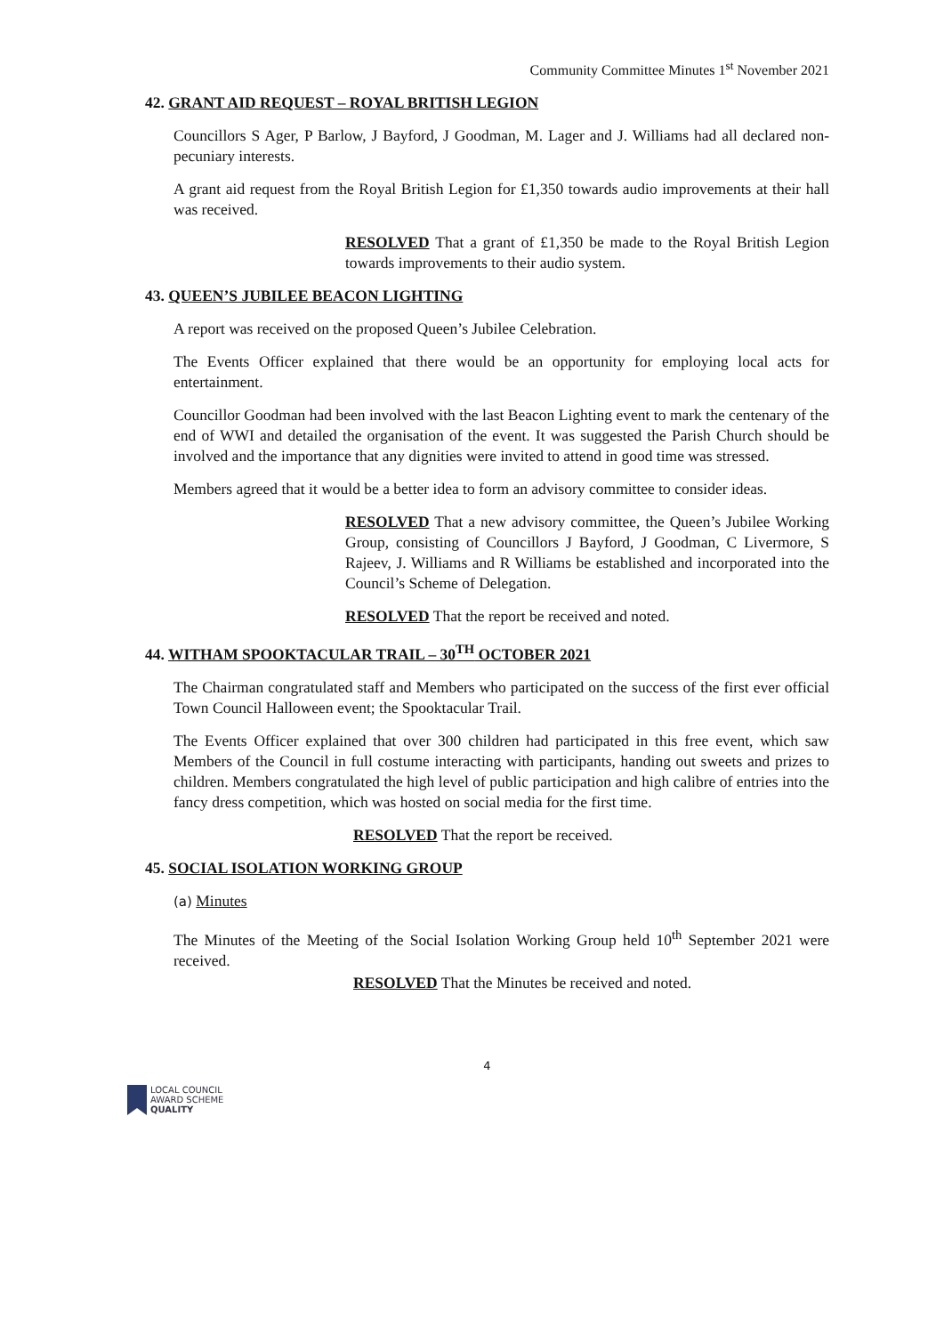Community Committee Minutes 1<sup>st</sup> November 2021
42. GRANT AID REQUEST – ROYAL BRITISH LEGION
Councillors S Ager, P Barlow, J Bayford, J Goodman, M. Lager and J. Williams had all declared non-pecuniary interests.
A grant aid request from the Royal British Legion for £1,350 towards audio improvements at their hall was received.
RESOLVED That a grant of £1,350 be made to the Royal British Legion towards improvements to their audio system.
43. QUEEN’S JUBILEE BEACON LIGHTING
A report was received on the proposed Queen’s Jubilee Celebration.
The Events Officer explained that there would be an opportunity for employing local acts for entertainment.
Councillor Goodman had been involved with the last Beacon Lighting event to mark the centenary of the end of WWI and detailed the organisation of the event. It was suggested the Parish Church should be involved and the importance that any dignities were invited to attend in good time was stressed.
Members agreed that it would be a better idea to form an advisory committee to consider ideas.
RESOLVED That a new advisory committee, the Queen’s Jubilee Working Group, consisting of Councillors J Bayford, J Goodman, C Livermore, S Rajeev, J. Williams and R Williams be established and incorporated into the Council’s Scheme of Delegation.
RESOLVED That the report be received and noted.
44. WITHAM SPOOKTACULAR TRAIL – 30<sup>TH</sup> OCTOBER 2021
The Chairman congratulated staff and Members who participated on the success of the first ever official Town Council Halloween event; the Spooktacular Trail.
The Events Officer explained that over 300 children had participated in this free event, which saw Members of the Council in full costume interacting with participants, handing out sweets and prizes to children. Members congratulated the high level of public participation and high calibre of entries into the fancy dress competition, which was hosted on social media for the first time.
RESOLVED That the report be received.
45. SOCIAL ISOLATION WORKING GROUP
(a) Minutes
The Minutes of the Meeting of the Social Isolation Working Group held 10<sup>th</sup> September 2021 were received.
RESOLVED That the Minutes be received and noted.
4
LOCAL COUNCIL
AWARD SCHEME
QUALITY